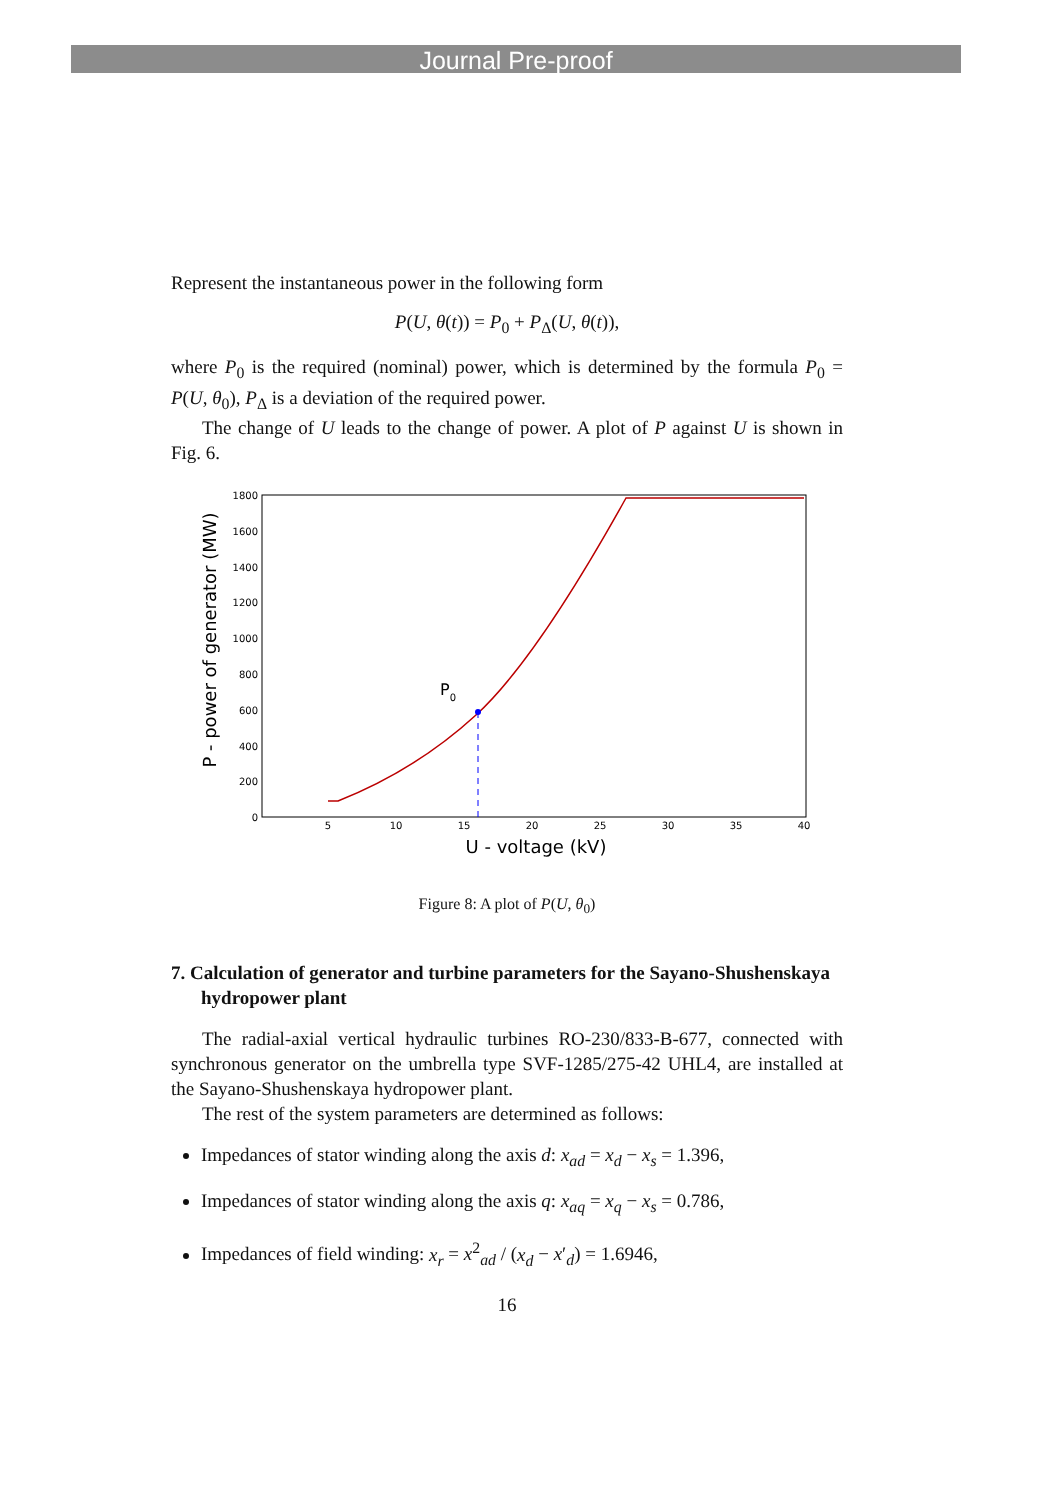Journal Pre-proof
Represent the instantaneous power in the following form
P(U, θ(t)) = P<sub>0</sub> + P<sub>Δ</sub>(U, θ(t)),
where P<sub>0</sub> is the required (nominal) power, which is determined by the formula P<sub>0</sub> = P(U, θ<sub>0</sub>), P<sub>Δ</sub> is a deviation of the required power.
The change of U leads to the change of power. A plot of P against U is shown in Fig. 6.
P - power of generator (MW)
1800
1600
1400
1200
1000
800
600
400
200
0
5
10
15
20
25
30
35
40
U - voltage (kV)
P0
Figure 8: A plot of P(U, θ<sub>0</sub>)
7. Calculation of generator and turbine parameters for the Sayano-Shushenskaya hydropower plant
The radial-axial vertical hydraulic turbines RO-230/833-B-677, connected with synchronous generator on the umbrella type SVF-1285/275-42 UHL4, are installed at the Sayano-Shushenskaya hydropower plant.
The rest of the system parameters are determined as follows:
Impedances of stator winding along the axis d: x<sub>ad</sub> = x<sub>d</sub> − x<sub>s</sub> = 1.396,
Impedances of stator winding along the axis q: x<sub>aq</sub> = x<sub>q</sub> − x<sub>s</sub> = 0.786,
Impedances of field winding: x<sub>r</sub> = x<sup>2</sup><sub>ad</sub> / (x<sub>d</sub> − x′<sub>d</sub>) = 1.6946,
16